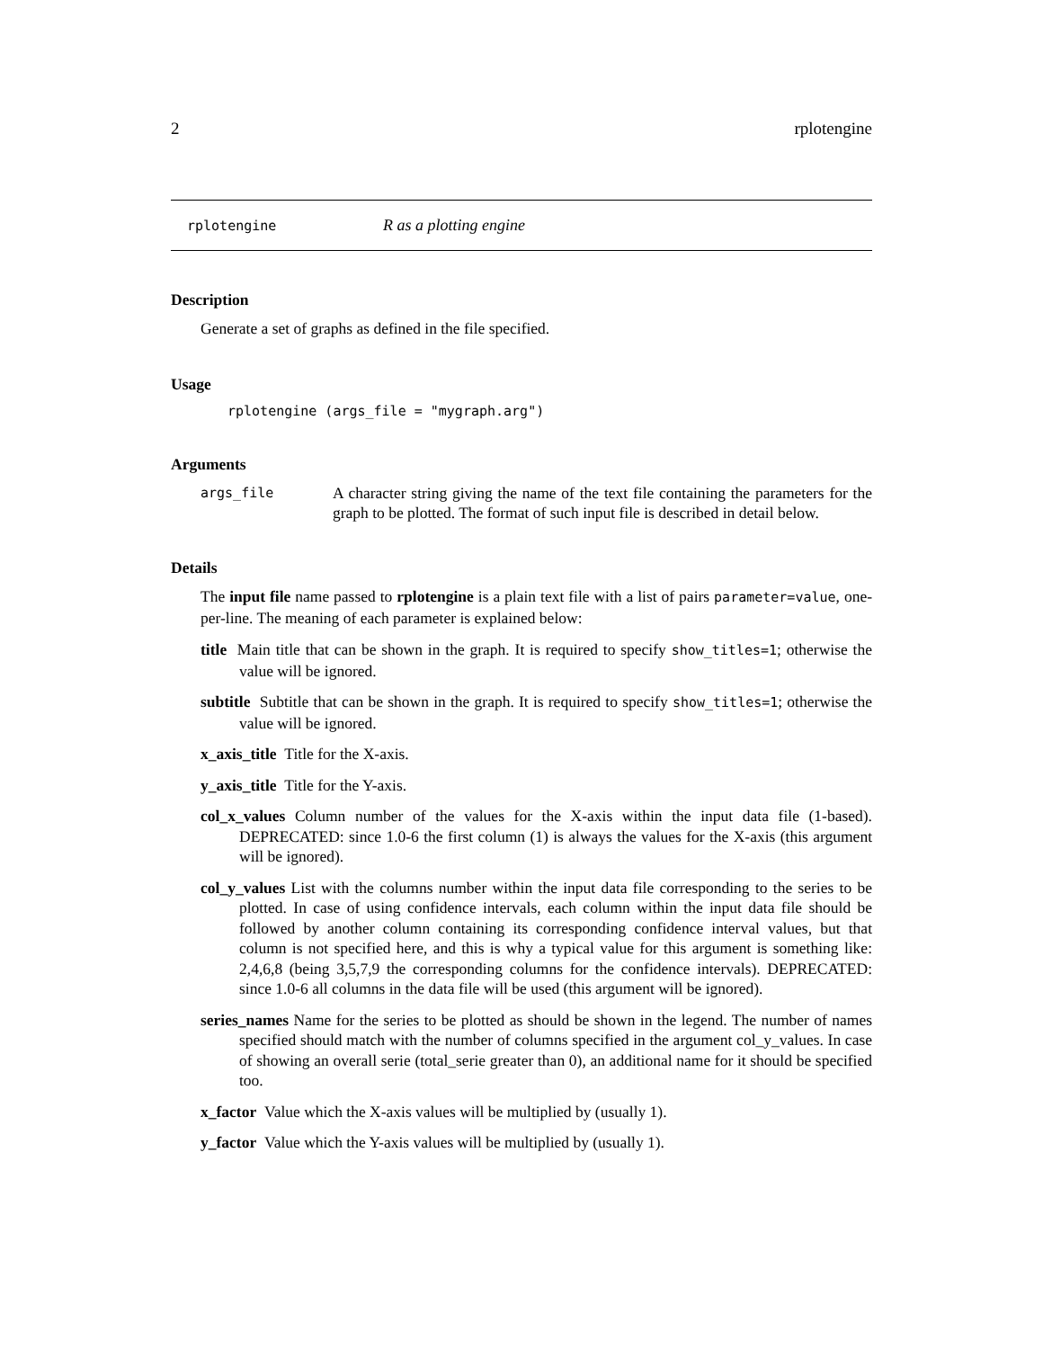2 rplotengine
rplotengine R as a plotting engine
Description
Generate a set of graphs as defined in the file specified.
Usage
rplotengine (args_file = "mygraph.arg")
Arguments
args_file
A character string giving the name of the text file containing the parameters for the graph to be plotted. The format of such input file is described in detail below.
Details
The input file name passed to rplotengine is a plain text file with a list of pairs parameter=value, one-per-line. The meaning of each parameter is explained below:
title Main title that can be shown in the graph. It is required to specify show_titles=1; otherwise the value will be ignored.
subtitle Subtitle that can be shown in the graph. It is required to specify show_titles=1; otherwise the value will be ignored.
x_axis_title Title for the X-axis.
y_axis_title Title for the Y-axis.
col_x_values Column number of the values for the X-axis within the input data file (1-based). DEPRECATED: since 1.0-6 the first column (1) is always the values for the X-axis (this argument will be ignored).
col_y_values List with the columns number within the input data file corresponding to the series to be plotted. In case of using confidence intervals, each column within the input data file should be followed by another column containing its corresponding confidence interval values, but that column is not specified here, and this is why a typical value for this argument is something like: 2,4,6,8 (being 3,5,7,9 the corresponding columns for the confidence intervals). DEPRECATED: since 1.0-6 all columns in the data file will be used (this argument will be ignored).
series_names Name for the series to be plotted as should be shown in the legend. The number of names specified should match with the number of columns specified in the argument col_y_values. In case of showing an overall serie (total_serie greater than 0), an additional name for it should be specified too.
x_factor Value which the X-axis values will be multiplied by (usually 1).
y_factor Value which the Y-axis values will be multiplied by (usually 1).